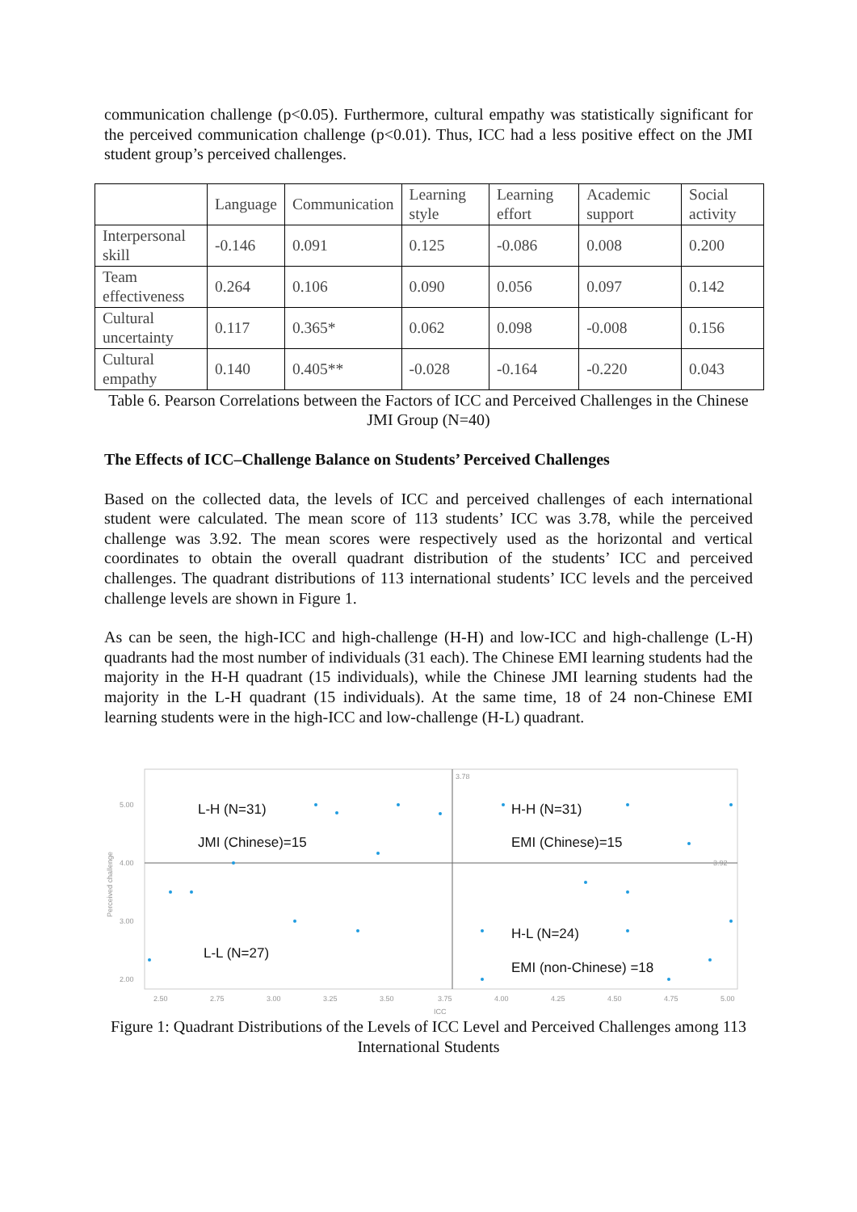communication challenge (p<0.05). Furthermore, cultural empathy was statistically significant for the perceived communication challenge (p<0.01). Thus, ICC had a less positive effect on the JMI student group’s perceived challenges.
| | Language | Communication | Learning style | Learning effort | Academic support | Social activity |
| Interpersonal skill | -0.146 | 0.091 | 0.125 | -0.086 | 0.008 | 0.200 |
| Team effectiveness | 0.264 | 0.106 | 0.090 | 0.056 | 0.097 | 0.142 |
| Cultural uncertainty | 0.117 | 0.365* | 0.062 | 0.098 | -0.008 | 0.156 |
| Cultural empathy | 0.140 | 0.405** | -0.028 | -0.164 | -0.220 | 0.043 |
Table 6. Pearson Correlations between the Factors of ICC and Perceived Challenges in the Chinese JMI Group (N=40)
The Effects of ICC–Challenge Balance on Students’ Perceived Challenges
Based on the collected data, the levels of ICC and perceived challenges of each international student were calculated. The mean score of 113 students’ ICC was 3.78, while the perceived challenge was 3.92. The mean scores were respectively used as the horizontal and vertical coordinates to obtain the overall quadrant distribution of the students’ ICC and perceived challenges. The quadrant distributions of 113 international students’ ICC levels and the perceived challenge levels are shown in Figure 1.
As can be seen, the high-ICC and high-challenge (H-H) and low-ICC and high-challenge (L-H) quadrants had the most number of individuals (31 each). The Chinese EMI learning students had the majority in the H-H quadrant (15 individuals), while the Chinese JMI learning students had the majority in the L-H quadrant (15 individuals). At the same time, 18 of 24 non-Chinese EMI learning students were in the high-ICC and low-challenge (H-L) quadrant.
5.00
4.00
3.00
2.00
2.50
2.75
3.00
3.25
3.50
3.75
4.00
4.25
4.50
4.75
5.00
ICC
3.78
3.92
Perceived challenge
L-H (N=31)
JMI (Chinese)=15
H-H (N=31)
EMI (Chinese)=15
H-L (N=24)
EMI (non-Chinese) =18
L-L (N=27)
Figure 1: Quadrant Distributions of the Levels of ICC Level and Perceived Challenges among 113 International Students